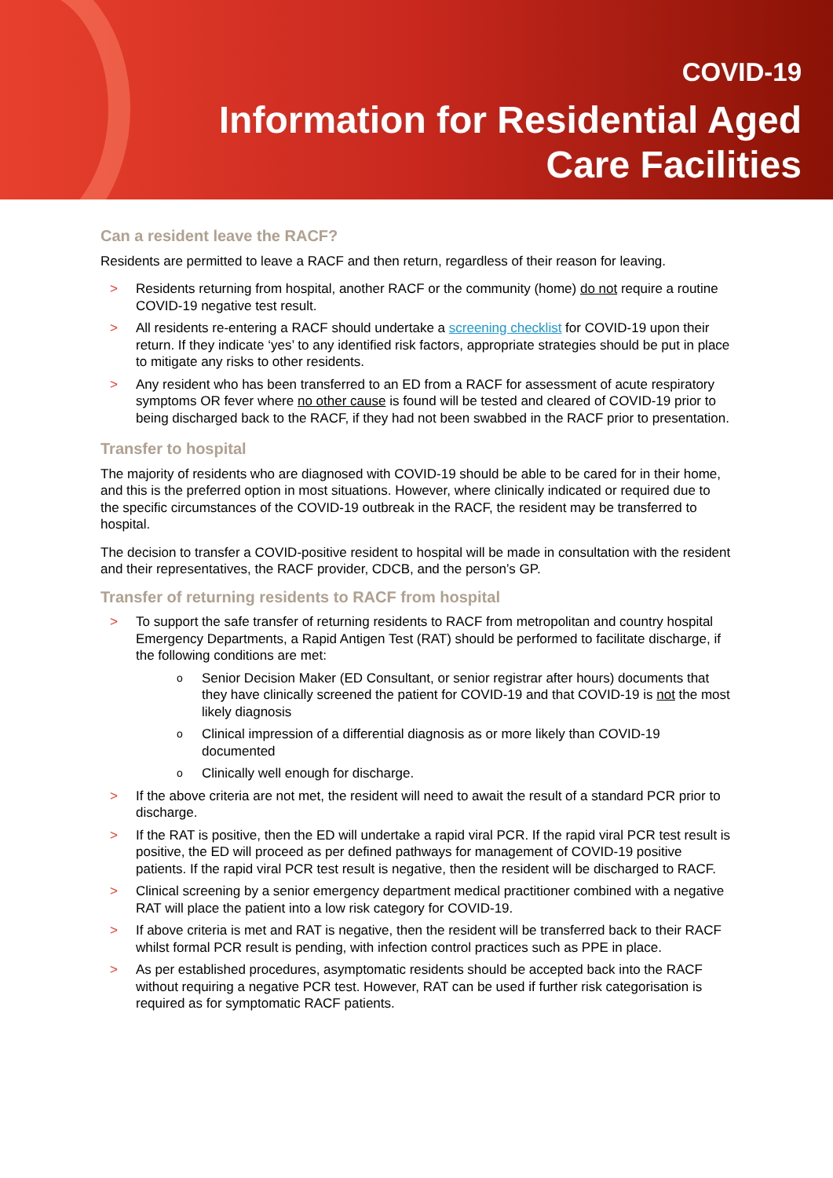COVID-19
Information for Residential Aged
Care Facilities
Can a resident leave the RACF?
Residents are permitted to leave a RACF and then return, regardless of their reason for leaving.
> Residents returning from hospital, another RACF or the community (home) do not require a routine COVID-19 negative test result.
> All residents re-entering a RACF should undertake a screening checklist for COVID-19 upon their return. If they indicate ‘yes’ to any identified risk factors, appropriate strategies should be put in place to mitigate any risks to other residents.
> Any resident who has been transferred to an ED from a RACF for assessment of acute respiratory symptoms OR fever where no other cause is found will be tested and cleared of COVID-19 prior to being discharged back to the RACF, if they had not been swabbed in the RACF prior to presentation.
Transfer to hospital
The majority of residents who are diagnosed with COVID-19 should be able to be cared for in their home, and this is the preferred option in most situations. However, where clinically indicated or required due to the specific circumstances of the COVID-19 outbreak in the RACF, the resident may be transferred to hospital.
The decision to transfer a COVID-positive resident to hospital will be made in consultation with the resident and their representatives, the RACF provider, CDCB, and the person’s GP.
Transfer of returning residents to RACF from hospital
> To support the safe transfer of returning residents to RACF from metropolitan and country hospital Emergency Departments, a Rapid Antigen Test (RAT) should be performed to facilitate discharge, if the following conditions are met:
o Senior Decision Maker (ED Consultant, or senior registrar after hours) documents that they have clinically screened the patient for COVID-19 and that COVID-19 is not the most likely diagnosis
o Clinical impression of a differential diagnosis as or more likely than COVID-19 documented
o Clinically well enough for discharge.
> If the above criteria are not met, the resident will need to await the result of a standard PCR prior to discharge.
> If the RAT is positive, then the ED will undertake a rapid viral PCR. If the rapid viral PCR test result is positive, the ED will proceed as per defined pathways for management of COVID-19 positive patients. If the rapid viral PCR test result is negative, then the resident will be discharged to RACF.
> Clinical screening by a senior emergency department medical practitioner combined with a negative RAT will place the patient into a low risk category for COVID-19.
> If above criteria is met and RAT is negative, then the resident will be transferred back to their RACF whilst formal PCR result is pending, with infection control practices such as PPE in place.
> As per established procedures, asymptomatic residents should be accepted back into the RACF without requiring a negative PCR test. However, RAT can be used if further risk categorisation is required as for symptomatic RACF patients.